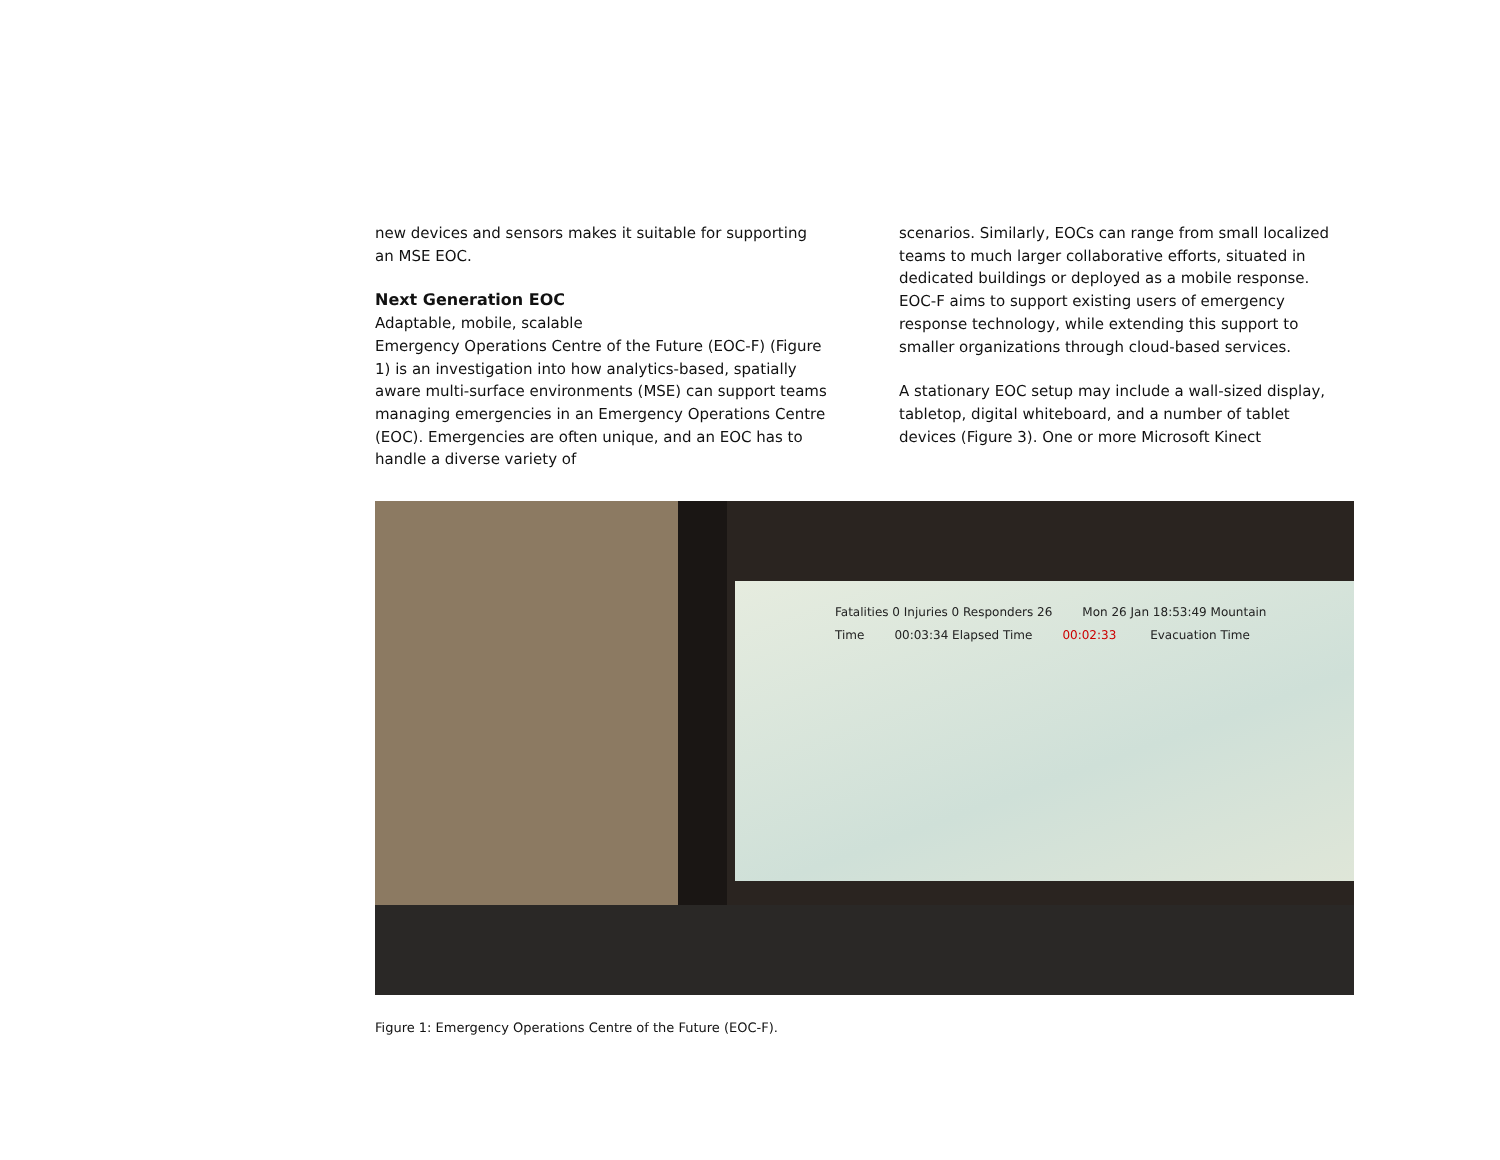new devices and sensors makes it suitable for supporting an MSE EOC.
Next Generation EOC
Adaptable, mobile, scalable
Emergency Operations Centre of the Future (EOC-F) (Figure 1) is an investigation into how analytics-based, spatially aware multi-surface environments (MSE) can support teams managing emergencies in an Emergency Operations Centre (EOC). Emergencies are often unique, and an EOC has to handle a diverse variety of
scenarios. Similarly, EOCs can range from small localized teams to much larger collaborative efforts, situated in dedicated buildings or deployed as a mobile response. EOC-F aims to support existing users of emergency response technology, while extending this support to smaller organizations through cloud-based services.
A stationary EOC setup may include a wall-sized display, tabletop, digital whiteboard, and a number of tablet devices (Figure 3). One or more Microsoft Kinect
Fatalities 0 Injuries 0 Responders 26 Mon 26 Jan 18:53:49 Mountain Time 00:03:34 Elapsed Time 00:02:33 Evacuation Time
Figure 1: Emergency Operations Centre of the Future (EOC-F).